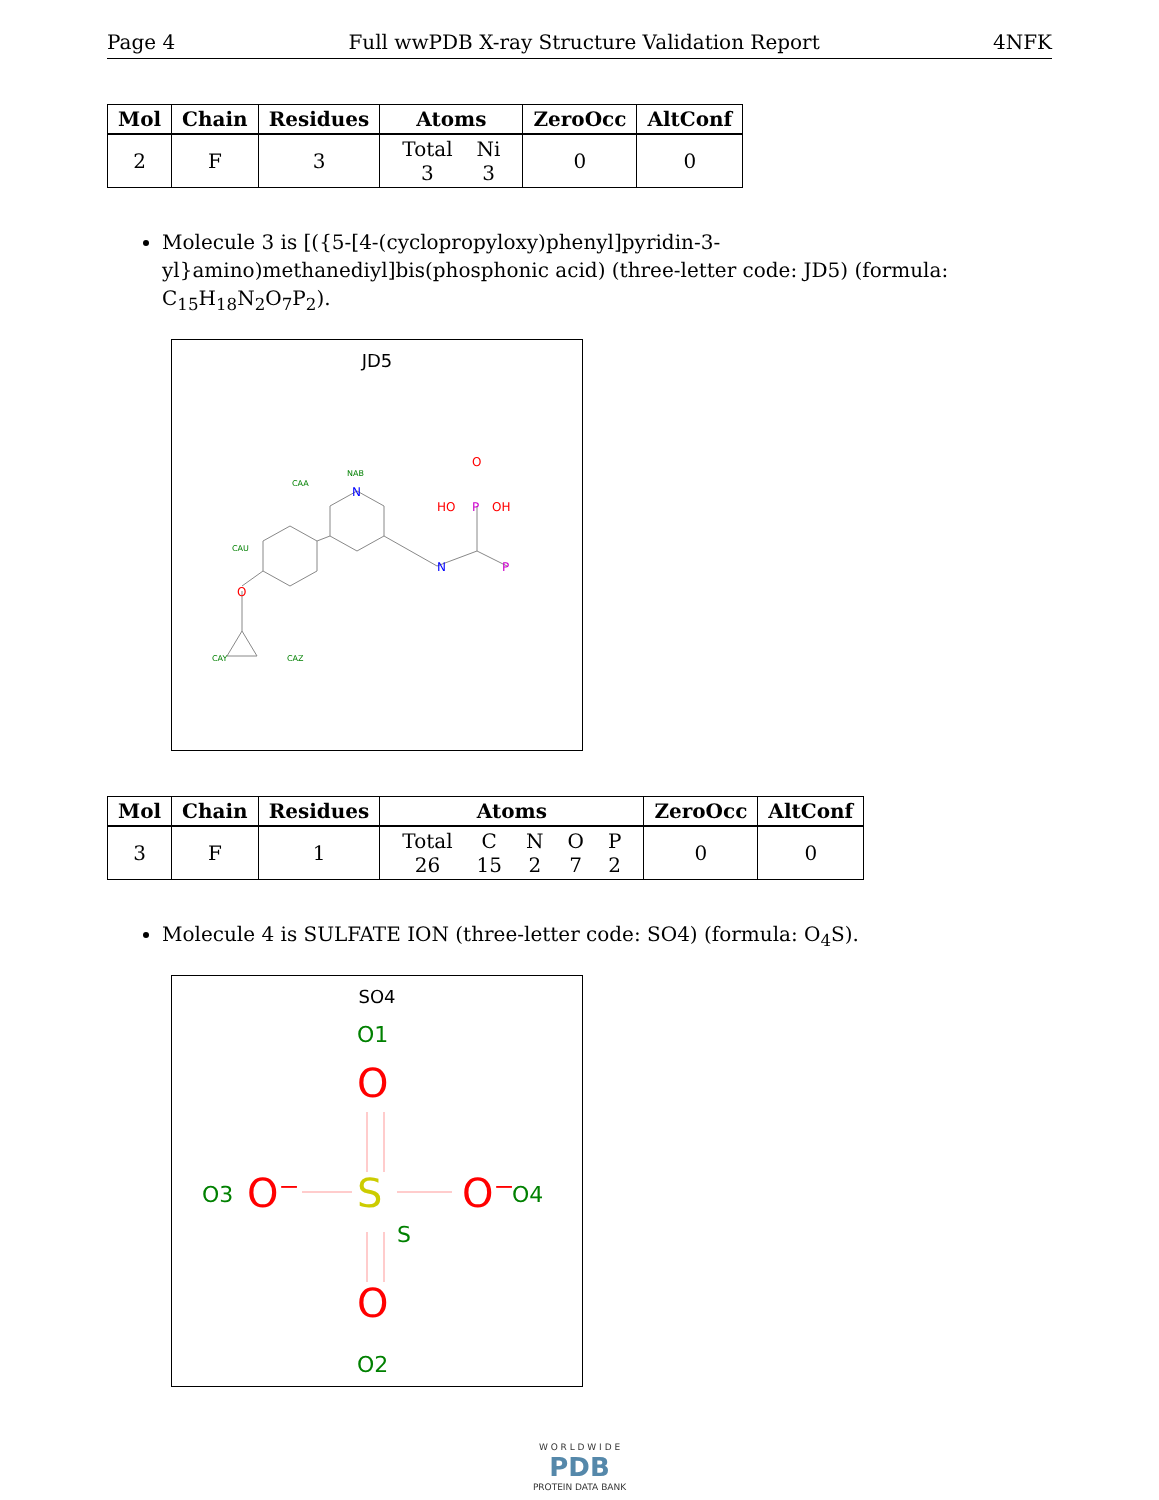Page 4 Full wwPDB X-ray Structure Validation Report 4NFK
| Mol | Chain | Residues | Atoms | ZeroOcc | AltConf |
| --- | --- | --- | --- | --- | --- |
| 2 | F | 3 | / Total / Ni / / 3 / 3 / | 0 | 0 |
Molecule 3 is [({5-[4-(cyclopropyloxy)phenyl]pyridin-3-yl}amino)methanediyl]bis(phosphonic acid) (three-letter code: JD5) (formula: C<sub>15</sub>H<sub>18</sub>N<sub>2</sub>O<sub>7</sub>P<sub>2</sub>).
JD5
N
N
P
P
HO
OH
O
O
NAB
CAA
CAU
CAY
CAZ
| Mol | Chain | Residues | Atoms | ZeroOcc | AltConf |
| --- | --- | --- | --- | --- | --- |
| 3 | F | 1 | / Total / C / N / O / P / / 26 / 15 / 2 / 7 / 2 / | 0 | 0 |
Molecule 4 is SULFATE ION (three-letter code: SO4) (formula: O<sub>4</sub>S).
SO4
O1
O
S
S
O3
O⁻
O⁻
O4
O
O2
W O R L D W I D E
PDB
PROTEIN DATA BANK